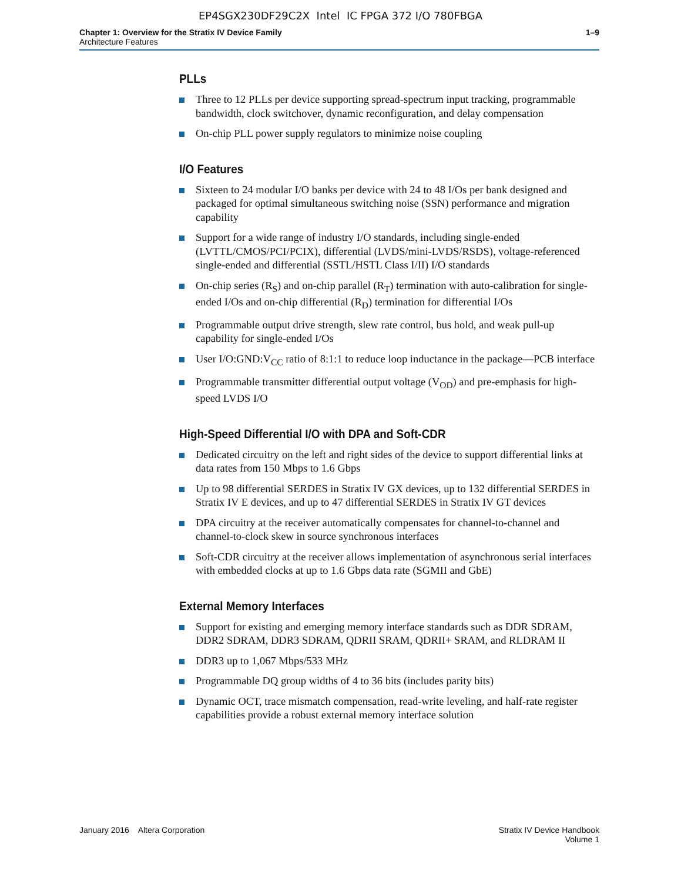EP4SGX230DF29C2X Intel IC FPGA 372 I/O 780FBGA
Chapter 1: Overview for the Stratix IV Device Family
Architecture Features
1–9
PLLs
Three to 12 PLLs per device supporting spread-spectrum input tracking, programmable bandwidth, clock switchover, dynamic reconfiguration, and delay compensation
On-chip PLL power supply regulators to minimize noise coupling
I/O Features
Sixteen to 24 modular I/O banks per device with 24 to 48 I/Os per bank designed and packaged for optimal simultaneous switching noise (SSN) performance and migration capability
Support for a wide range of industry I/O standards, including single-ended (LVTTL/CMOS/PCI/PCIX), differential (LVDS/mini-LVDS/RSDS), voltage-referenced single-ended and differential (SSTL/HSTL Class I/II) I/O standards
On-chip series (R<sub>S</sub>) and on-chip parallel (R<sub>T</sub>) termination with auto-calibration for single-ended I/Os and on-chip differential (R<sub>D</sub>) termination for differential I/Os
Programmable output drive strength, slew rate control, bus hold, and weak pull-up capability for single-ended I/Os
User I/O:GND:V<sub>CC</sub> ratio of 8:1:1 to reduce loop inductance in the package—PCB interface
Programmable transmitter differential output voltage (V<sub>OD</sub>) and pre-emphasis for high-speed LVDS I/O
High-Speed Differential I/O with DPA and Soft-CDR
Dedicated circuitry on the left and right sides of the device to support differential links at data rates from 150 Mbps to 1.6 Gbps
Up to 98 differential SERDES in Stratix IV GX devices, up to 132 differential SERDES in Stratix IV E devices, and up to 47 differential SERDES in Stratix IV GT devices
DPA circuitry at the receiver automatically compensates for channel-to-channel and channel-to-clock skew in source synchronous interfaces
Soft-CDR circuitry at the receiver allows implementation of asynchronous serial interfaces with embedded clocks at up to 1.6 Gbps data rate (SGMII and GbE)
External Memory Interfaces
Support for existing and emerging memory interface standards such as DDR SDRAM, DDR2 SDRAM, DDR3 SDRAM, QDRII SRAM, QDRII+ SRAM, and RLDRAM II
DDR3 up to 1,067 Mbps/533 MHz
Programmable DQ group widths of 4 to 36 bits (includes parity bits)
Dynamic OCT, trace mismatch compensation, read-write leveling, and half-rate register capabilities provide a robust external memory interface solution
January 2016 Altera Corporation
Stratix IV Device Handbook
Volume 1